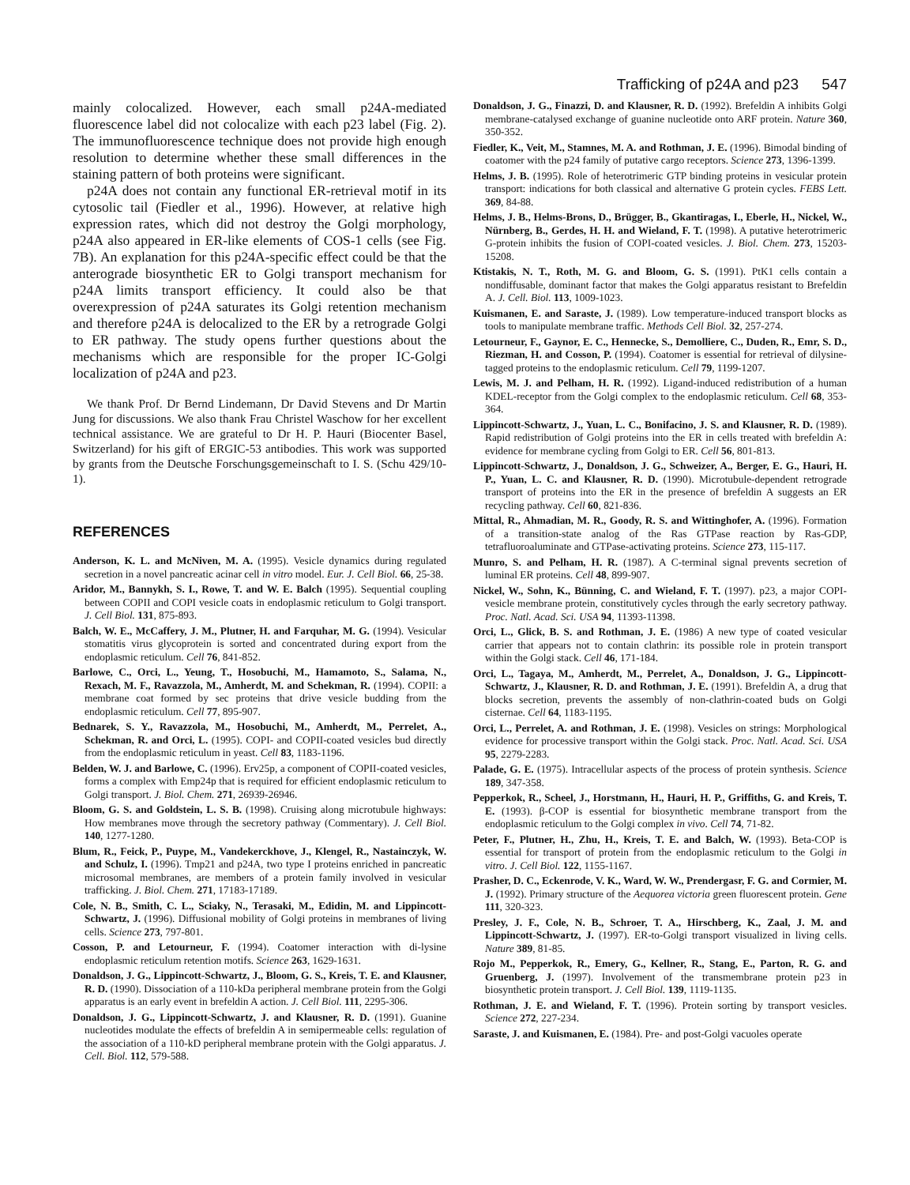Trafficking of p24A and p23 547
mainly colocalized. However, each small p24A-mediated fluorescence label did not colocalize with each p23 label (Fig. 2). The immunofluorescence technique does not provide high enough resolution to determine whether these small differences in the staining pattern of both proteins were significant.
p24A does not contain any functional ER-retrieval motif in its cytosolic tail (Fiedler et al., 1996). However, at relative high expression rates, which did not destroy the Golgi morphology, p24A also appeared in ER-like elements of COS-1 cells (see Fig. 7B). An explanation for this p24A-specific effect could be that the anterograde biosynthetic ER to Golgi transport mechanism for p24A limits transport efficiency. It could also be that overexpression of p24A saturates its Golgi retention mechanism and therefore p24A is delocalized to the ER by a retrograde Golgi to ER pathway. The study opens further questions about the mechanisms which are responsible for the proper IC-Golgi localization of p24A and p23.
We thank Prof. Dr Bernd Lindemann, Dr David Stevens and Dr Martin Jung for discussions. We also thank Frau Christel Waschow for her excellent technical assistance. We are grateful to Dr H. P. Hauri (Biocenter Basel, Switzerland) for his gift of ERGIC-53 antibodies. This work was supported by grants from the Deutsche Forschungsgemeinschaft to I. S. (Schu 429/10-1).
REFERENCES
Anderson, K. L. and McNiven, M. A. (1995). Vesicle dynamics during regulated secretion in a novel pancreatic acinar cell in vitro model. Eur. J. Cell Biol. 66, 25-38.
Aridor, M., Bannykh, S. I., Rowe, T. and W. E. Balch (1995). Sequential coupling between COPII and COPI vesicle coats in endoplasmic reticulum to Golgi transport. J. Cell Biol. 131, 875-893.
Balch, W. E., McCaffery, J. M., Plutner, H. and Farquhar, M. G. (1994). Vesicular stomatitis virus glycoprotein is sorted and concentrated during export from the endoplasmic reticulum. Cell 76, 841-852.
Barlowe, C., Orci, L., Yeung, T., Hosobuchi, M., Hamamoto, S., Salama, N., Rexach, M. F., Ravazzola, M., Amherdt, M. and Schekman, R. (1994). COPII: a membrane coat formed by sec proteins that drive vesicle budding from the endoplasmic reticulum. Cell 77, 895-907.
Bednarek, S. Y., Ravazzola, M., Hosobuchi, M., Amherdt, M., Perrelet, A., Schekman, R. and Orci, L. (1995). COPI- and COPII-coated vesicles bud directly from the endoplasmic reticulum in yeast. Cell 83, 1183-1196.
Belden, W. J. and Barlowe, C. (1996). Erv25p, a component of COPII-coated vesicles, forms a complex with Emp24p that is required for efficient endoplasmic reticulum to Golgi transport. J. Biol. Chem. 271, 26939-26946.
Bloom, G. S. and Goldstein, L. S. B. (1998). Cruising along microtubule highways: How membranes move through the secretory pathway (Commentary). J. Cell Biol. 140, 1277-1280.
Blum, R., Feick, P., Puype, M., Vandekerckhove, J., Klengel, R., Nastainczyk, W. and Schulz, I. (1996). Tmp21 and p24A, two type I proteins enriched in pancreatic microsomal membranes, are members of a protein family involved in vesicular trafficking. J. Biol. Chem. 271, 17183-17189.
Cole, N. B., Smith, C. L., Sciaky, N., Terasaki, M., Edidin, M. and Lippincott-Schwartz, J. (1996). Diffusional mobility of Golgi proteins in membranes of living cells. Science 273, 797-801.
Cosson, P. and Letourneur, F. (1994). Coatomer interaction with di-lysine endoplasmic reticulum retention motifs. Science 263, 1629-1631.
Donaldson, J. G., Lippincott-Schwartz, J., Bloom, G. S., Kreis, T. E. and Klausner, R. D. (1990). Dissociation of a 110-kDa peripheral membrane protein from the Golgi apparatus is an early event in brefeldin A action. J. Cell Biol. 111, 2295-306.
Donaldson, J. G., Lippincott-Schwartz, J. and Klausner, R. D. (1991). Guanine nucleotides modulate the effects of brefeldin A in semipermeable cells: regulation of the association of a 110-kD peripheral membrane protein with the Golgi apparatus. J. Cell. Biol. 112, 579-588.
Donaldson, J. G., Finazzi, D. and Klausner, R. D. (1992). Brefeldin A inhibits Golgi membrane-catalysed exchange of guanine nucleotide onto ARF protein. Nature 360, 350-352.
Fiedler, K., Veit, M., Stamnes, M. A. and Rothman, J. E. (1996). Bimodal binding of coatomer with the p24 family of putative cargo receptors. Science 273, 1396-1399.
Helms, J. B. (1995). Role of heterotrimeric GTP binding proteins in vesicular protein transport: indications for both classical and alternative G protein cycles. FEBS Lett. 369, 84-88.
Helms, J. B., Helms-Brons, D., Brügger, B., Gkantiragas, I., Eberle, H., Nickel, W., Nürnberg, B., Gerdes, H. H. and Wieland, F. T. (1998). A putative heterotrimeric G-protein inhibits the fusion of COPI-coated vesicles. J. Biol. Chem. 273, 15203-15208.
Ktistakis, N. T., Roth, M. G. and Bloom, G. S. (1991). PtK1 cells contain a nondiffusable, dominant factor that makes the Golgi apparatus resistant to Brefeldin A. J. Cell. Biol. 113, 1009-1023.
Kuismanen, E. and Saraste, J. (1989). Low temperature-induced transport blocks as tools to manipulate membrane traffic. Methods Cell Biol. 32, 257-274.
Letourneur, F., Gaynor, E. C., Hennecke, S., Demolliere, C., Duden, R., Emr, S. D., Riezman, H. and Cosson, P. (1994). Coatomer is essential for retrieval of dilysine-tagged proteins to the endoplasmic reticulum. Cell 79, 1199-1207.
Lewis, M. J. and Pelham, H. R. (1992). Ligand-induced redistribution of a human KDEL-receptor from the Golgi complex to the endoplasmic reticulum. Cell 68, 353-364.
Lippincott-Schwartz, J., Yuan, L. C., Bonifacino, J. S. and Klausner, R. D. (1989). Rapid redistribution of Golgi proteins into the ER in cells treated with brefeldin A: evidence for membrane cycling from Golgi to ER. Cell 56, 801-813.
Lippincott-Schwartz, J., Donaldson, J. G., Schweizer, A., Berger, E. G., Hauri, H. P., Yuan, L. C. and Klausner, R. D. (1990). Microtubule-dependent retrograde transport of proteins into the ER in the presence of brefeldin A suggests an ER recycling pathway. Cell 60, 821-836.
Mittal, R., Ahmadian, M. R., Goody, R. S. and Wittinghofer, A. (1996). Formation of a transition-state analog of the Ras GTPase reaction by Ras-GDP, tetrafluoroaluminate and GTPase-activating proteins. Science 273, 115-117.
Munro, S. and Pelham, H. R. (1987). A C-terminal signal prevents secretion of luminal ER proteins. Cell 48, 899-907.
Nickel, W., Sohn, K., Bünning, C. and Wieland, F. T. (1997). p23, a major COPI-vesicle membrane protein, constitutively cycles through the early secretory pathway. Proc. Natl. Acad. Sci. USA 94, 11393-11398.
Orci, L., Glick, B. S. and Rothman, J. E. (1986) A new type of coated vesicular carrier that appears not to contain clathrin: its possible role in protein transport within the Golgi stack. Cell 46, 171-184.
Orci, L., Tagaya, M., Amherdt, M., Perrelet, A., Donaldson, J. G., Lippincott-Schwartz, J., Klausner, R. D. and Rothman, J. E. (1991). Brefeldin A, a drug that blocks secretion, prevents the assembly of non-clathrin-coated buds on Golgi cisternae. Cell 64, 1183-1195.
Orci, L., Perrelet, A. and Rothman, J. E. (1998). Vesicles on strings: Morphological evidence for processive transport within the Golgi stack. Proc. Natl. Acad. Sci. USA 95, 2279-2283.
Palade, G. E. (1975). Intracellular aspects of the process of protein synthesis. Science 189, 347-358.
Pepperkok, R., Scheel, J., Horstmann, H., Hauri, H. P., Griffiths, G. and Kreis, T. E. (1993). β-COP is essential for biosynthetic membrane transport from the endoplasmic reticulum to the Golgi complex in vivo. Cell 74, 71-82.
Peter, F., Plutner, H., Zhu, H., Kreis, T. E. and Balch, W. (1993). Beta-COP is essential for transport of protein from the endoplasmic reticulum to the Golgi in vitro. J. Cell Biol. 122, 1155-1167.
Prasher, D. C., Eckenrode, V. K., Ward, W. W., Prendergasr, F. G. and Cormier, M. J. (1992). Primary structure of the Aequorea victoria green fluorescent protein. Gene 111, 320-323.
Presley, J. F., Cole, N. B., Schroer, T. A., Hirschberg, K., Zaal, J. M. and Lippincott-Schwartz, J. (1997). ER-to-Golgi transport visualized in living cells. Nature 389, 81-85.
Rojo M., Pepperkok, R., Emery, G., Kellner, R., Stang, E., Parton, R. G. and Gruenberg, J. (1997). Involvement of the transmembrane protein p23 in biosynthetic protein transport. J. Cell Biol. 139, 1119-1135.
Rothman, J. E. and Wieland, F. T. (1996). Protein sorting by transport vesicles. Science 272, 227-234.
Saraste, J. and Kuismanen, E. (1984). Pre- and post-Golgi vacuoles operate